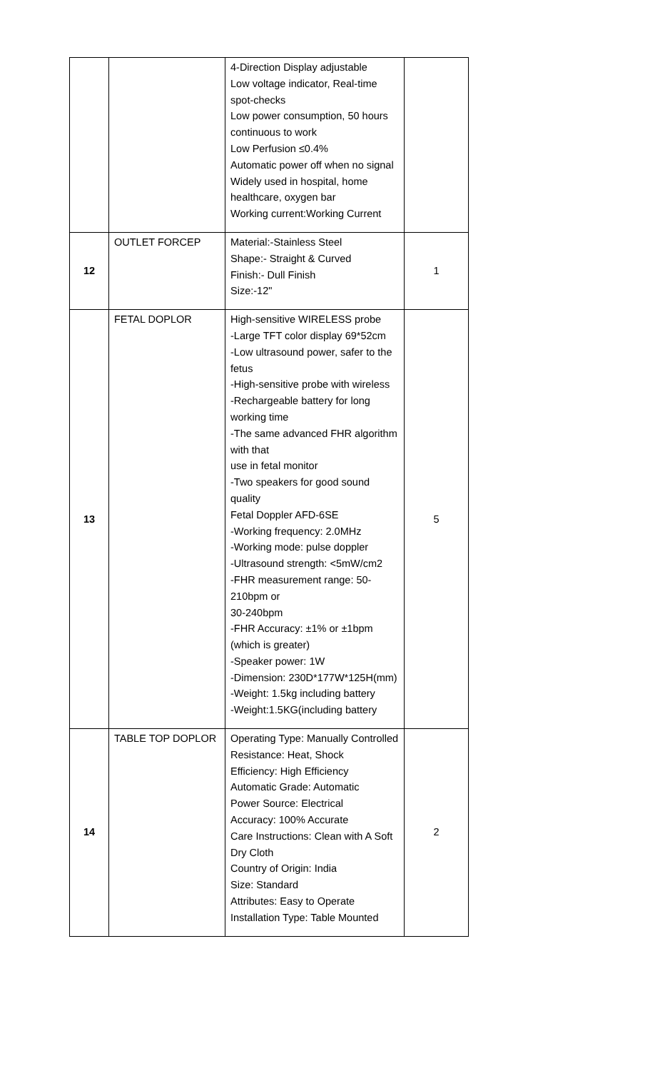| | | 4-Direction Display adjustable Low voltage indicator, Real-time spot-checks Low power consumption, 50 hours continuous to work Low Perfusion ≤0.4% Automatic power off when no signal Widely used in hospital, home healthcare, oxygen bar Working current:Working Current | |
| 12 | OUTLET FORCEP | Material:-Stainless Steel Shape:- Straight & Curved Finish:- Dull Finish Size:-12" | 1 |
| 13 | FETAL DOPLOR | High-sensitive WIRELESS probe -Large TFT color display 69*52cm -Low ultrasound power, safer to the fetus -High-sensitive probe with wireless -Rechargeable battery for long working time -The same advanced FHR algorithm with that use in fetal monitor -Two speakers for good sound quality Fetal Doppler AFD-6SE -Working frequency: 2.0MHz -Working mode: pulse doppler -Ultrasound strength: <5mW/cm2 -FHR measurement range: 50-210bpm or 30-240bpm -FHR Accuracy: ±1% or ±1bpm (which is greater) -Speaker power: 1W -Dimension: 230D*177W*125H(mm) -Weight: 1.5kg including battery -Weight:1.5KG(including battery | 5 |
| 14 | TABLE TOP DOPLOR | Operating Type: Manually Controlled Resistance: Heat, Shock Efficiency: High Efficiency Automatic Grade: Automatic Power Source: Electrical Accuracy: 100% Accurate Care Instructions: Clean with A Soft Dry Cloth Country of Origin: India Size: Standard Attributes: Easy to Operate Installation Type: Table Mounted | 2 |